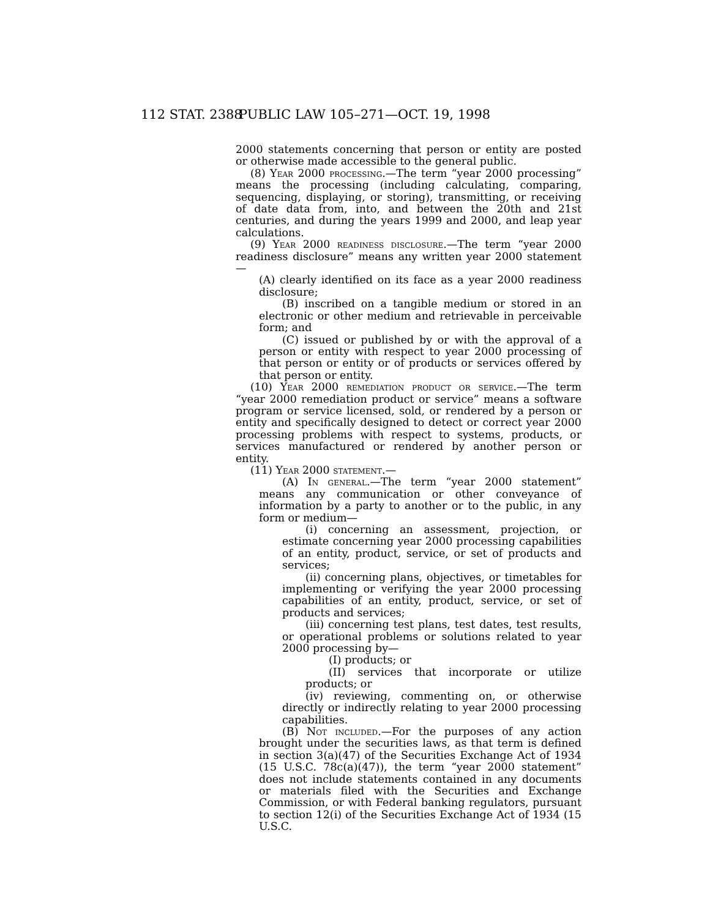112 STAT. 2388 PUBLIC LAW 105–271—OCT. 19, 1998
2000 statements concerning that person or entity are posted or otherwise made accessible to the general public.
(8) Year 2000 processing.—The term “year 2000 processing” means the processing (including calculating, comparing, sequencing, displaying, or storing), transmitting, or receiving of date data from, into, and between the 20th and 21st centuries, and during the years 1999 and 2000, and leap year calculations.
(9) Year 2000 readiness disclosure.—The term “year 2000 readiness disclosure” means any written year 2000 statement—
(A) clearly identified on its face as a year 2000 readiness disclosure;
(B) inscribed on a tangible medium or stored in an electronic or other medium and retrievable in perceivable form; and
(C) issued or published by or with the approval of a person or entity with respect to year 2000 processing of that person or entity or of products or services offered by that person or entity.
(10) Year 2000 remediation product or service.—The term “year 2000 remediation product or service” means a software program or service licensed, sold, or rendered by a person or entity and specifically designed to detect or correct year 2000 processing problems with respect to systems, products, or services manufactured or rendered by another person or entity.
(11) Year 2000 statement.—
(A) In general.—The term “year 2000 statement” means any communication or other conveyance of information by a party to another or to the public, in any form or medium—
(i) concerning an assessment, projection, or estimate concerning year 2000 processing capabilities of an entity, product, service, or set of products and services;
(ii) concerning plans, objectives, or timetables for implementing or verifying the year 2000 processing capabilities of an entity, product, service, or set of products and services;
(iii) concerning test plans, test dates, test results, or operational problems or solutions related to year 2000 processing by—
(I) products; or
(II) services that incorporate or utilize products; or
(iv) reviewing, commenting on, or otherwise directly or indirectly relating to year 2000 processing capabilities.
(B) Not included.—For the purposes of any action brought under the securities laws, as that term is defined in section 3(a)(47) of the Securities Exchange Act of 1934 (15 U.S.C. 78c(a)(47)), the term “year 2000 statement” does not include statements contained in any documents or materials filed with the Securities and Exchange Commission, or with Federal banking regulators, pursuant to section 12(i) of the Securities Exchange Act of 1934 (15 U.S.C.